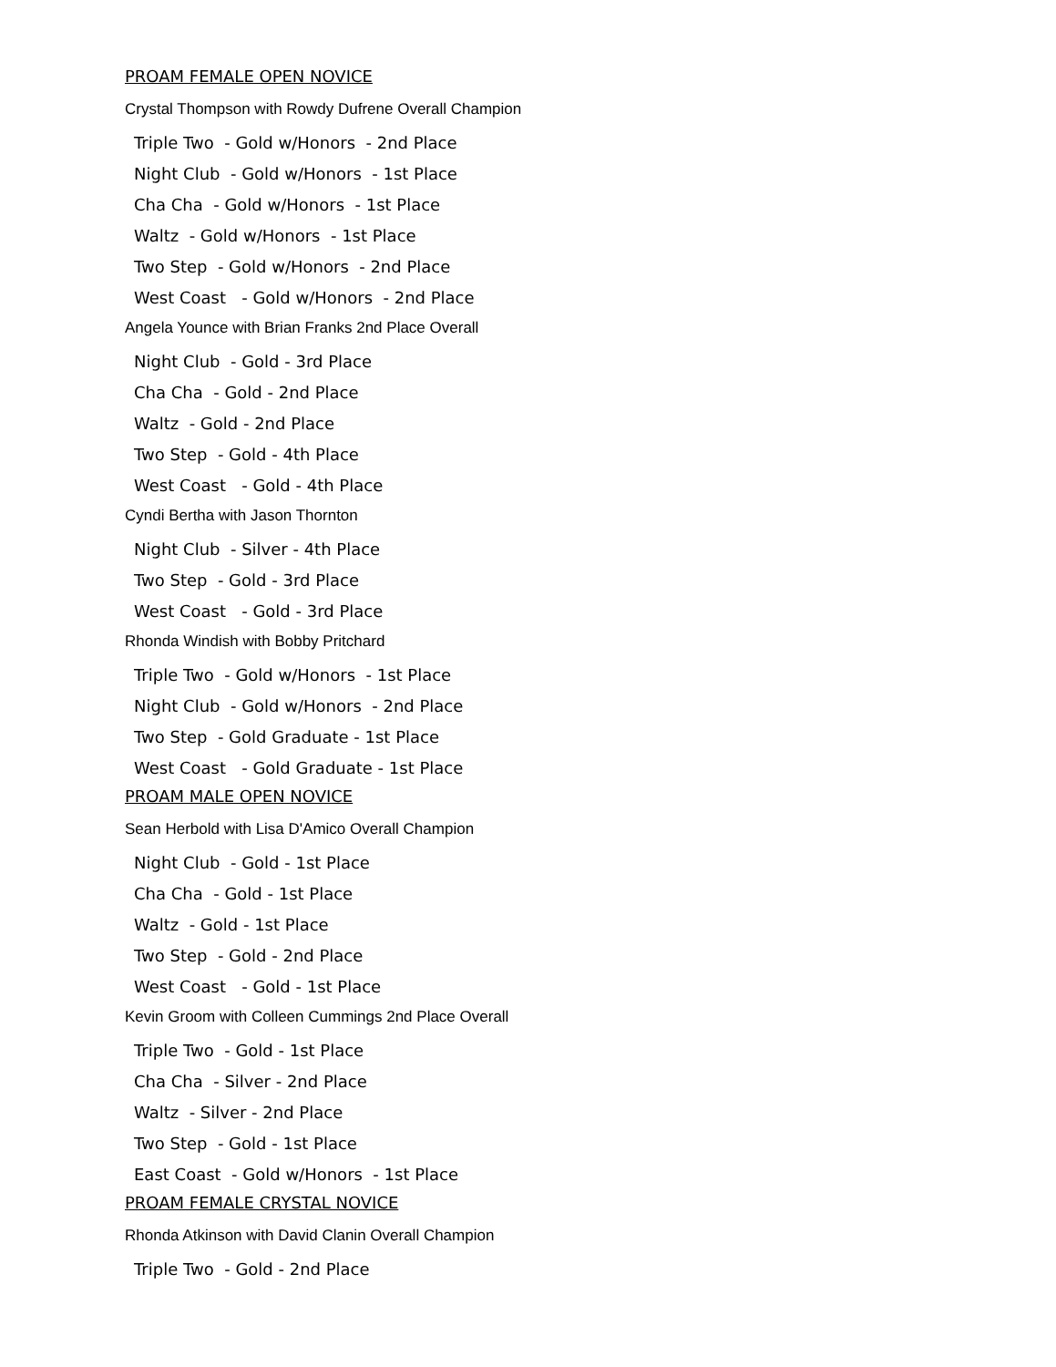PROAM FEMALE OPEN NOVICE
Crystal Thompson with Rowdy Dufrene Overall Champion
Triple Two - Gold w/Honors - 2nd Place
Night Club - Gold w/Honors - 1st Place
Cha Cha - Gold w/Honors - 1st Place
Waltz - Gold w/Honors - 1st Place
Two Step - Gold w/Honors - 2nd Place
West Coast - Gold w/Honors - 2nd Place
Angela Younce with Brian Franks 2nd Place Overall
Night Club - Gold - 3rd Place
Cha Cha - Gold - 2nd Place
Waltz - Gold - 2nd Place
Two Step - Gold - 4th Place
West Coast - Gold - 4th Place
Cyndi Bertha with Jason Thornton
Night Club - Silver - 4th Place
Two Step - Gold - 3rd Place
West Coast - Gold - 3rd Place
Rhonda Windish with Bobby Pritchard
Triple Two - Gold w/Honors - 1st Place
Night Club - Gold w/Honors - 2nd Place
Two Step - Gold Graduate - 1st Place
West Coast - Gold Graduate - 1st Place
PROAM MALE OPEN NOVICE
Sean Herbold with Lisa D'Amico Overall Champion
Night Club - Gold - 1st Place
Cha Cha - Gold - 1st Place
Waltz - Gold - 1st Place
Two Step - Gold - 2nd Place
West Coast - Gold - 1st Place
Kevin Groom with Colleen Cummings 2nd Place Overall
Triple Two - Gold - 1st Place
Cha Cha - Silver - 2nd Place
Waltz - Silver - 2nd Place
Two Step - Gold - 1st Place
East Coast - Gold w/Honors - 1st Place
PROAM FEMALE CRYSTAL NOVICE
Rhonda Atkinson with David Clanin Overall Champion
Triple Two - Gold - 2nd Place